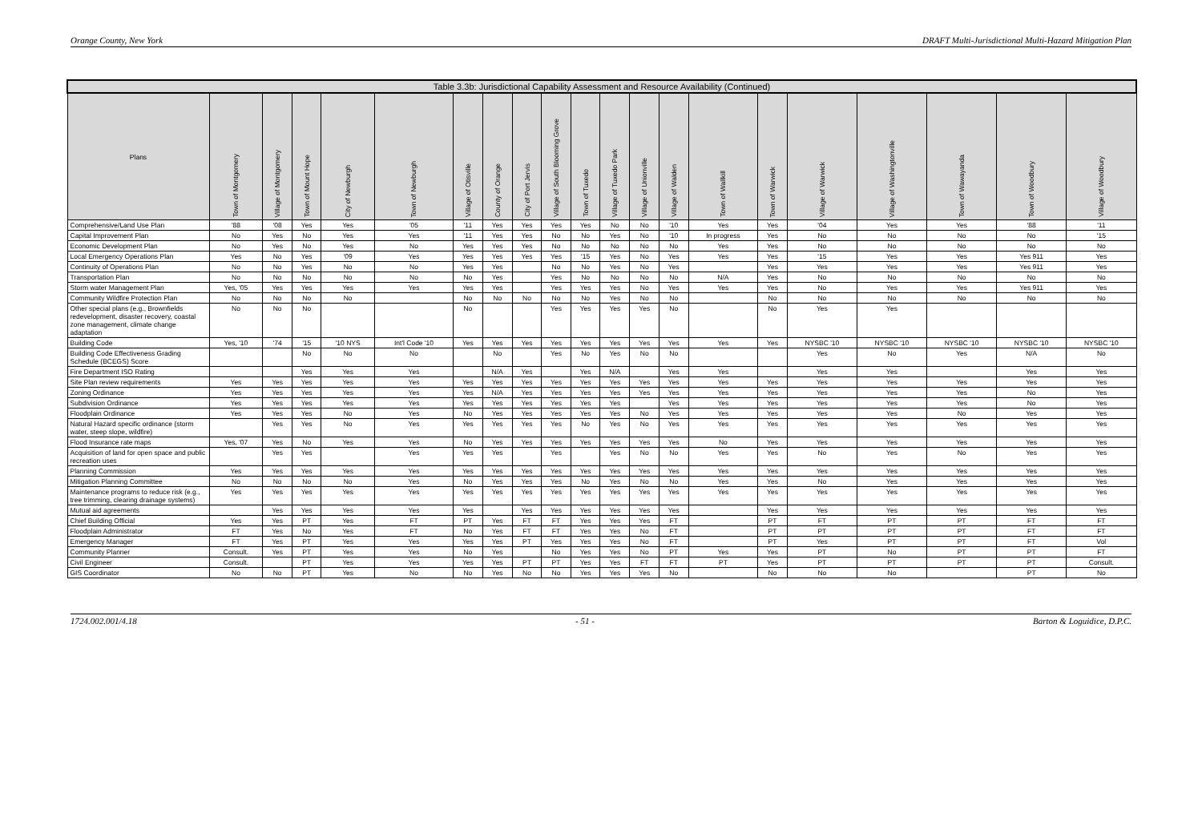Orange County, New York DRAFT Multi-Jurisdictional Multi-Hazard Mitigation Plan
| Table 3.3b: Jurisdictional Capability Assessment and Resource Availability (Continued) | | | | | | | | | | | | | | | | | | | | |
| --- | --- | --- | --- | --- | --- | --- | --- | --- | --- | --- | --- | --- | --- | --- | --- | --- | --- | --- | --- | --- |
| Plans | Town of Montgomery | Village of Montgomery | Town of Mount Hope | City of Newburgh | Town of Newburgh | Village of Otisville | County of Orange | City of Port Jervis | Village of South Blooming Grove | Town of Tuxedo | Village of Tuxedo Park | Village of Unionville | Village of Walden | Town of Wallkill | Town of Warwick | Village of Warwick | Village of Washingtonville | Town of Wawayanda | Town of Woodbury | Village of Woodbury |
| Comprehensive/Land Use Plan | '88 | '08 | Yes | Yes | '05 | '11 | Yes | Yes | Yes | Yes | No | No | '10 | Yes | Yes | '04 | Yes | Yes | '88 | '11 |
| Capital Improvement Plan | No | Yes | No | Yes | Yes | '11 | Yes | Yes | No | No | Yes | No | '10 | In progress | Yes | No | No | No | No | '15 |
| Economic Development Plan | No | Yes | No | Yes | No | Yes | Yes | Yes | No | No | No | No | No | Yes | Yes | No | No | No | No | No |
| Local Emergency Operations Plan | Yes | No | Yes | '09 | Yes | Yes | Yes | Yes | Yes | '15 | Yes | No | Yes | Yes | Yes | '15 | Yes | Yes | Yes 911 | Yes |
| Continuity of Operations Plan | No | No | Yes | No | No | Yes | Yes | | No | No | Yes | No | Yes | | Yes | Yes | Yes | Yes | Yes 911 | Yes |
| Transportation Plan | No | No | No | No | No | No | Yes | | Yes | No | No | No | No | N/A | Yes | No | No | No | No | No |
| Storm water Management Plan | Yes, '05 | Yes | Yes | Yes | Yes | Yes | Yes | | Yes | Yes | Yes | No | Yes | Yes | Yes | No | Yes | Yes | Yes 911 | Yes |
| Community Wildfire Protection Plan | No | No | No | No | | No | No | No | No | No | Yes | No | No | | No | No | No | No | No | No |
| Other special plans (e.g., Brownfields redevelopment, disaster recovery, coastal zone management, climate change adaptation | No | No | No | | | No | | | Yes | Yes | Yes | Yes | No | | No | Yes | Yes | | | |
| Building Code | Yes, '10 | '74 | '15 | '10 NYS | Int'l Code '10 | Yes | Yes | Yes | Yes | Yes | Yes | Yes | Yes | Yes | Yes | NYSBC '10 | NYSBC '10 | NYSBC '10 | NYSBC '10 | NYSBC '10 |
| Building Code Effectiveness Grading Schedule (BCEGS) Score | | | No | No | No | | No | | Yes | No | Yes | No | No | | | Yes | No | Yes | N/A | No |
| Fire Department ISO Rating | | | Yes | Yes | Yes | | N/A | Yes | | Yes | N/A | | Yes | Yes | | Yes | Yes | | Yes | Yes |
| Site Plan review requirements | Yes | Yes | Yes | Yes | Yes | Yes | Yes | Yes | Yes | Yes | Yes | Yes | Yes | Yes | Yes | Yes | Yes | Yes | Yes | Yes |
| Zoning Ordinance | Yes | Yes | Yes | Yes | Yes | Yes | N/A | Yes | Yes | Yes | Yes | Yes | Yes | Yes | Yes | Yes | Yes | Yes | No | Yes |
| Subdivision Ordinance | Yes | Yes | Yes | Yes | Yes | Yes | Yes | Yes | Yes | Yes | Yes | | Yes | Yes | Yes | Yes | Yes | Yes | No | Yes |
| Floodplain Ordinance | Yes | Yes | Yes | No | Yes | No | Yes | Yes | Yes | Yes | Yes | No | Yes | Yes | Yes | Yes | Yes | No | Yes | Yes |
| Natural Hazard specific ordinance (storm water, steep slope, wildfire) | | Yes | Yes | No | Yes | Yes | Yes | Yes | Yes | No | Yes | No | Yes | Yes | Yes | Yes | Yes | Yes | Yes | Yes |
| Flood Insurance rate maps | Yes, '07 | Yes | No | Yes | Yes | No | Yes | Yes | Yes | Yes | Yes | Yes | Yes | No | Yes | Yes | Yes | Yes | Yes | Yes |
| Acquisition of land for open space and public recreation uses | | Yes | Yes | | Yes | Yes | Yes | | Yes | | Yes | No | No | Yes | Yes | No | Yes | No | Yes | Yes |
| Planning Commission | Yes | Yes | Yes | Yes | Yes | Yes | Yes | Yes | Yes | Yes | Yes | Yes | Yes | Yes | Yes | Yes | Yes | Yes | Yes | Yes |
| Mitigation Planning Committee | No | No | No | No | Yes | No | Yes | Yes | Yes | No | Yes | No | No | Yes | Yes | No | Yes | Yes | Yes | Yes |
| Maintenance programs to reduce risk (e.g., tree trimming, clearing drainage systems) | Yes | Yes | Yes | Yes | Yes | Yes | Yes | Yes | Yes | Yes | Yes | Yes | Yes | Yes | Yes | Yes | Yes | Yes | Yes | Yes |
| Mutual aid agreements | | Yes | Yes | Yes | Yes | Yes | | Yes | Yes | Yes | Yes | Yes | Yes | | Yes | Yes | Yes | Yes | Yes | Yes |
| Chief Building Official | Yes | Yes | PT | Yes | FT | PT | Yes | FT | FT | Yes | Yes | Yes | FT | | PT | FT | PT | PT | FT | FT |
| Floodplain Administrator | FT | Yes | No | Yes | FT | No | Yes | FT | FT | Yes | Yes | No | FT | | PT | PT | PT | PT | FT | FT |
| Emergency Manager | FT | Yes | PT | Yes | Yes | Yes | Yes | PT | Yes | Yes | Yes | No | FT | | PT | Yes | PT | PT | FT | Vol |
| Community Planner | Consult. | Yes | PT | Yes | Yes | No | Yes | | No | Yes | Yes | No | PT | Yes | Yes | PT | No | PT | PT | FT |
| Civil Engineer | Consult. | | PT | Yes | Yes | Yes | Yes | PT | PT | Yes | Yes | FT | FT | PT | Yes | PT | PT | PT | PT | Consult. |
| GIS Coordinator | No | No | PT | Yes | No | No | Yes | No | No | Yes | Yes | Yes | No | | No | No | No | | PT | No |
1724.002.001/4.18 - 51 - Barton & Loguidice, D.P.C.